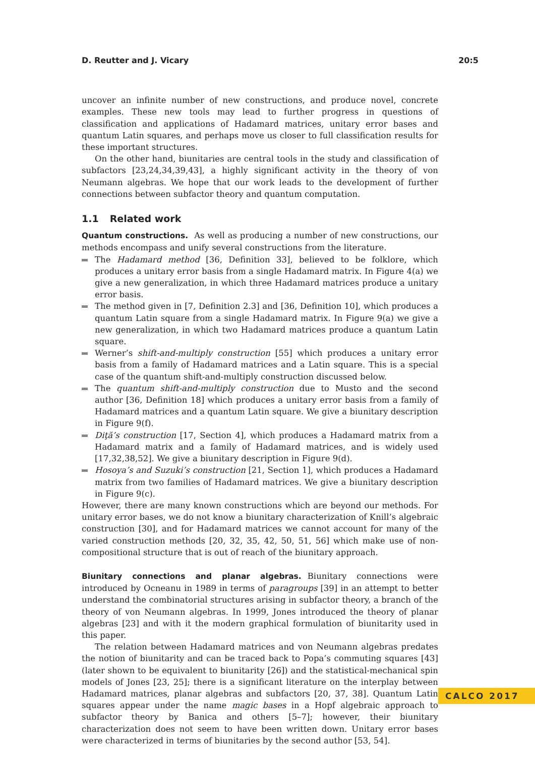D. Reutter and J. Vicary 20:5
uncover an infinite number of new constructions, and produce novel, concrete examples. These new tools may lead to further progress in questions of classification and applications of Hadamard matrices, unitary error bases and quantum Latin squares, and perhaps move us closer to full classification results for these important structures.
On the other hand, biunitaries are central tools in the study and classification of subfactors [23,24,34,39,43], a highly significant activity in the theory of von Neumann algebras. We hope that our work leads to the development of further connections between subfactor theory and quantum computation.
1.1 Related work
Quantum constructions. As well as producing a number of new constructions, our methods encompass and unify several constructions from the literature.
The Hadamard method [36, Definition 33], believed to be folklore, which produces a unitary error basis from a single Hadamard matrix. In Figure 4(a) we give a new generalization, in which three Hadamard matrices produce a unitary error basis.
The method given in [7, Definition 2.3] and [36, Definition 10], which produces a quantum Latin square from a single Hadamard matrix. In Figure 9(a) we give a new generalization, in which two Hadamard matrices produce a quantum Latin square.
Werner’s shift-and-multiply construction [55] which produces a unitary error basis from a family of Hadamard matrices and a Latin square. This is a special case of the quantum shift-and-multiply construction discussed below.
The quantum shift-and-multiply construction due to Musto and the second author [36, Definition 18] which produces a unitary error basis from a family of Hadamard matrices and a quantum Latin square. We give a biunitary description in Figure 9(f).
Diţă’s construction [17, Section 4], which produces a Hadamard matrix from a Hadamard matrix and a family of Hadamard matrices, and is widely used [17,32,38,52]. We give a biunitary description in Figure 9(d).
Hosoya’s and Suzuki’s construction [21, Section 1], which produces a Hadamard matrix from two families of Hadamard matrices. We give a biunitary description in Figure 9(c).
However, there are many known constructions which are beyond our methods. For unitary error bases, we do not know a biunitary characterization of Knill’s algebraic construction [30], and for Hadamard matrices we cannot account for many of the varied construction methods [20, 32, 35, 42, 50, 51, 56] which make use of non-compositional structure that is out of reach of the biunitary approach.
Biunitary connections and planar algebras. Biunitary connections were introduced by Ocneanu in 1989 in terms of paragroups [39] in an attempt to better understand the combinatorial structures arising in subfactor theory, a branch of the theory of von Neumann algebras. In 1999, Jones introduced the theory of planar algebras [23] and with it the modern graphical formulation of biunitarity used in this paper.
The relation between Hadamard matrices and von Neumann algebras predates the notion of biunitarity and can be traced back to Popa’s commuting squares [43] (later shown to be equivalent to biunitarity [26]) and the statistical-mechanical spin models of Jones [23, 25]; there is a significant literature on the interplay between Hadamard matrices, planar algebras and subfactors [20, 37, 38]. Quantum Latin squares appear under the name magic bases in a Hopf algebraic approach to subfactor theory by Banica and others [5–7]; however, their biunitary characterization does not seem to have been written down. Unitary error bases were characterized in terms of biunitaries by the second author [53, 54].
CALCO 2017